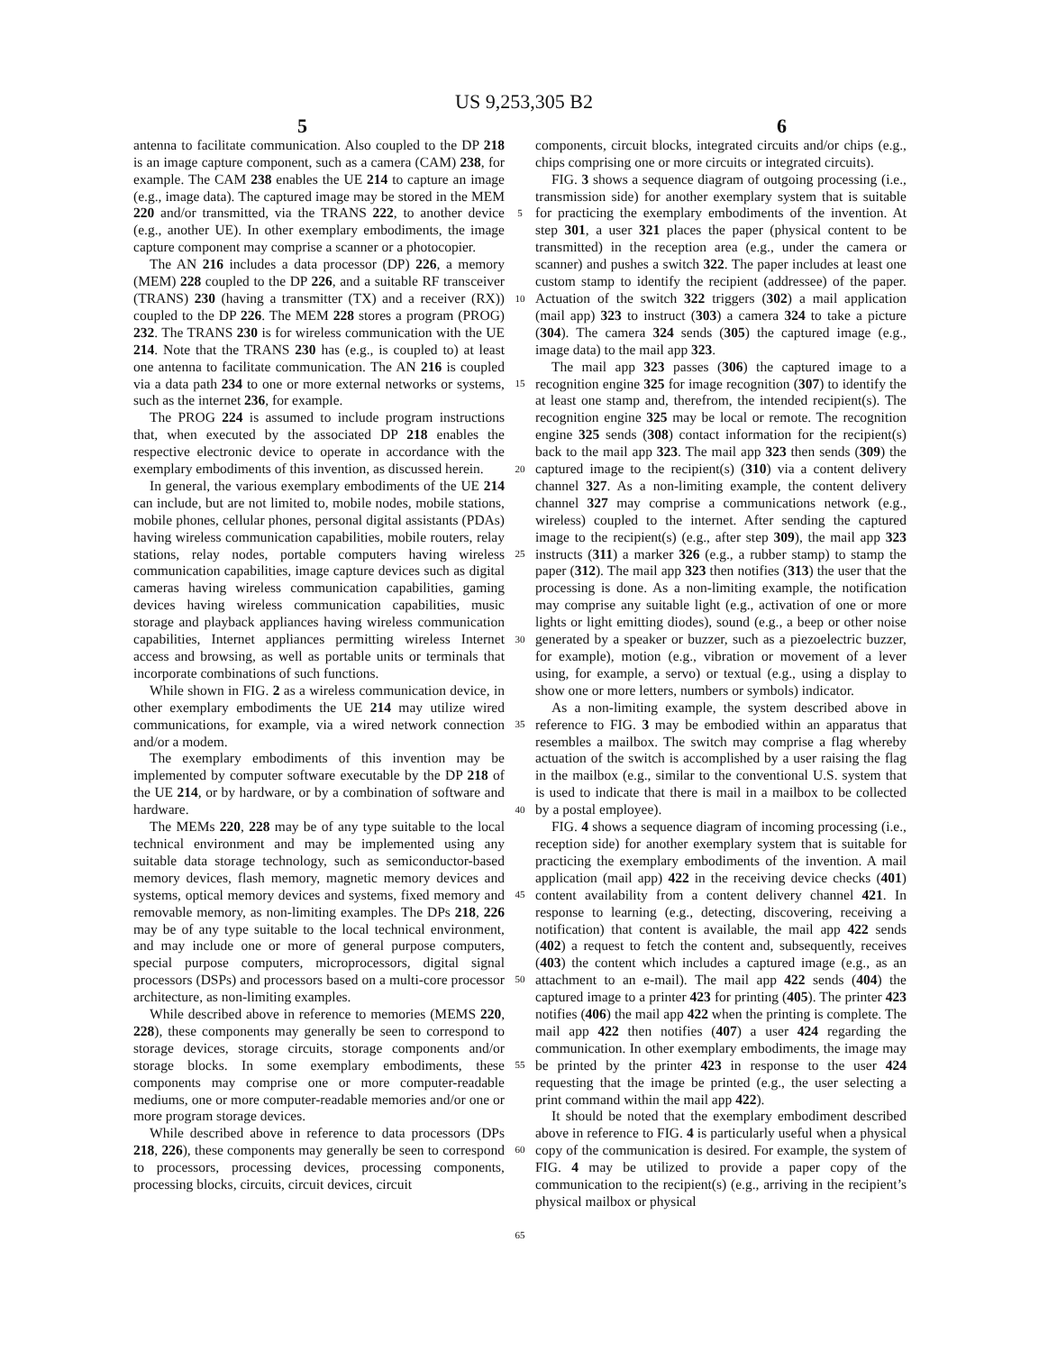US 9,253,305 B2
5 6
antenna to facilitate communication. Also coupled to the DP 218 is an image capture component, such as a camera (CAM) 238, for example. The CAM 238 enables the UE 214 to capture an image (e.g., image data). The captured image may be stored in the MEM 220 and/or transmitted, via the TRANS 222, to another device (e.g., another UE). In other exemplary embodiments, the image capture component may comprise a scanner or a photocopier.
The AN 216 includes a data processor (DP) 226, a memory (MEM) 228 coupled to the DP 226, and a suitable RF transceiver (TRANS) 230 (having a transmitter (TX) and a receiver (RX)) coupled to the DP 226. The MEM 228 stores a program (PROG) 232. The TRANS 230 is for wireless communication with the UE 214. Note that the TRANS 230 has (e.g., is coupled to) at least one antenna to facilitate communication. The AN 216 is coupled via a data path 234 to one or more external networks or systems, such as the internet 236, for example.
The PROG 224 is assumed to include program instructions that, when executed by the associated DP 218 enables the respective electronic device to operate in accordance with the exemplary embodiments of this invention, as discussed herein.
In general, the various exemplary embodiments of the UE 214 can include, but are not limited to, mobile nodes, mobile stations, mobile phones, cellular phones, personal digital assistants (PDAs) having wireless communication capabilities, mobile routers, relay stations, relay nodes, portable computers having wireless communication capabilities, image capture devices such as digital cameras having wireless communication capabilities, gaming devices having wireless communication capabilities, music storage and playback appliances having wireless communication capabilities, Internet appliances permitting wireless Internet access and browsing, as well as portable units or terminals that incorporate combinations of such functions.
While shown in FIG. 2 as a wireless communication device, in other exemplary embodiments the UE 214 may utilize wired communications, for example, via a wired network connection and/or a modem.
The exemplary embodiments of this invention may be implemented by computer software executable by the DP 218 of the UE 214, or by hardware, or by a combination of software and hardware.
The MEMs 220, 228 may be of any type suitable to the local technical environment and may be implemented using any suitable data storage technology, such as semiconductor-based memory devices, flash memory, magnetic memory devices and systems, optical memory devices and systems, fixed memory and removable memory, as non-limiting examples. The DPs 218, 226 may be of any type suitable to the local technical environment, and may include one or more of general purpose computers, special purpose computers, microprocessors, digital signal processors (DSPs) and processors based on a multi-core processor architecture, as non-limiting examples.
While described above in reference to memories (MEMS 220, 228), these components may generally be seen to correspond to storage devices, storage circuits, storage components and/or storage blocks. In some exemplary embodiments, these components may comprise one or more computer-readable mediums, one or more computer-readable memories and/or one or more program storage devices.
While described above in reference to data processors (DPs 218, 226), these components may generally be seen to correspond to processors, processing devices, processing components, processing blocks, circuits, circuit devices, circuit
5
10
15
20
25
30
35
40
45
50
55
60
65
components, circuit blocks, integrated circuits and/or chips (e.g., chips comprising one or more circuits or integrated circuits).
FIG. 3 shows a sequence diagram of outgoing processing (i.e., transmission side) for another exemplary system that is suitable for practicing the exemplary embodiments of the invention. At step 301, a user 321 places the paper (physical content to be transmitted) in the reception area (e.g., under the camera or scanner) and pushes a switch 322. The paper includes at least one custom stamp to identify the recipient (addressee) of the paper. Actuation of the switch 322 triggers (302) a mail application (mail app) 323 to instruct (303) a camera 324 to take a picture (304). The camera 324 sends (305) the captured image (e.g., image data) to the mail app 323.
The mail app 323 passes (306) the captured image to a recognition engine 325 for image recognition (307) to identify the at least one stamp and, therefrom, the intended recipient(s). The recognition engine 325 may be local or remote. The recognition engine 325 sends (308) contact information for the recipient(s) back to the mail app 323. The mail app 323 then sends (309) the captured image to the recipient(s) (310) via a content delivery channel 327. As a non-limiting example, the content delivery channel 327 may comprise a communications network (e.g., wireless) coupled to the internet. After sending the captured image to the recipient(s) (e.g., after step 309), the mail app 323 instructs (311) a marker 326 (e.g., a rubber stamp) to stamp the paper (312). The mail app 323 then notifies (313) the user that the processing is done. As a non-limiting example, the notification may comprise any suitable light (e.g., activation of one or more lights or light emitting diodes), sound (e.g., a beep or other noise generated by a speaker or buzzer, such as a piezoelectric buzzer, for example), motion (e.g., vibration or movement of a lever using, for example, a servo) or textual (e.g., using a display to show one or more letters, numbers or symbols) indicator.
As a non-limiting example, the system described above in reference to FIG. 3 may be embodied within an apparatus that resembles a mailbox. The switch may comprise a flag whereby actuation of the switch is accomplished by a user raising the flag in the mailbox (e.g., similar to the conventional U.S. system that is used to indicate that there is mail in a mailbox to be collected by a postal employee).
FIG. 4 shows a sequence diagram of incoming processing (i.e., reception side) for another exemplary system that is suitable for practicing the exemplary embodiments of the invention. A mail application (mail app) 422 in the receiving device checks (401) content availability from a content delivery channel 421. In response to learning (e.g., detecting, discovering, receiving a notification) that content is available, the mail app 422 sends (402) a request to fetch the content and, subsequently, receives (403) the content which includes a captured image (e.g., as an attachment to an e-mail). The mail app 422 sends (404) the captured image to a printer 423 for printing (405). The printer 423 notifies (406) the mail app 422 when the printing is complete. The mail app 422 then notifies (407) a user 424 regarding the communication. In other exemplary embodiments, the image may be printed by the printer 423 in response to the user 424 requesting that the image be printed (e.g., the user selecting a print command within the mail app 422).
It should be noted that the exemplary embodiment described above in reference to FIG. 4 is particularly useful when a physical copy of the communication is desired. For example, the system of FIG. 4 may be utilized to provide a paper copy of the communication to the recipient(s) (e.g., arriving in the recipient’s physical mailbox or physical